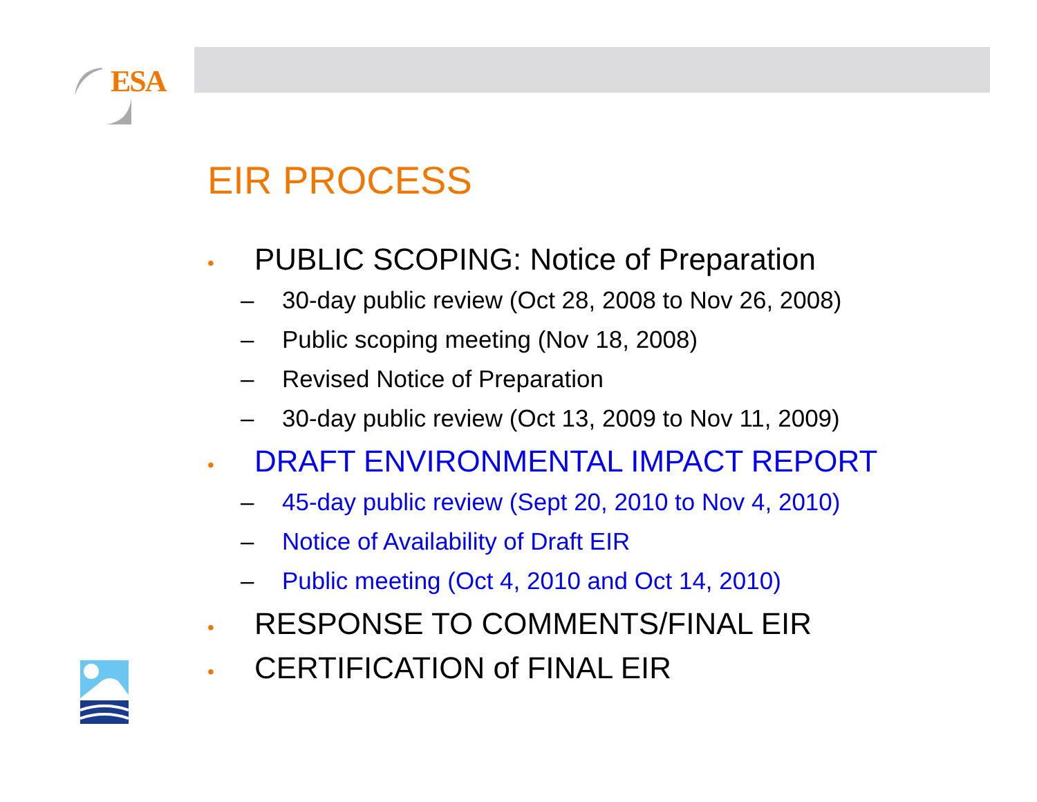ESA
EIR PROCESS
• PUBLIC SCOPING: Notice of Preparation
– 30-day public review (Oct 28, 2008 to Nov 26, 2008)
– Public scoping meeting (Nov 18, 2008)
– Revised Notice of Preparation
– 30-day public review (Oct 13, 2009 to Nov 11, 2009)
• DRAFT ENVIRONMENTAL IMPACT REPORT
– 45-day public review (Sept 20, 2010 to Nov 4, 2010)
– Notice of Availability of Draft EIR
– Public meeting (Oct 4, 2010 and Oct 14, 2010)
• RESPONSE TO COMMENTS/FINAL EIR
• CERTIFICATION of FINAL EIR